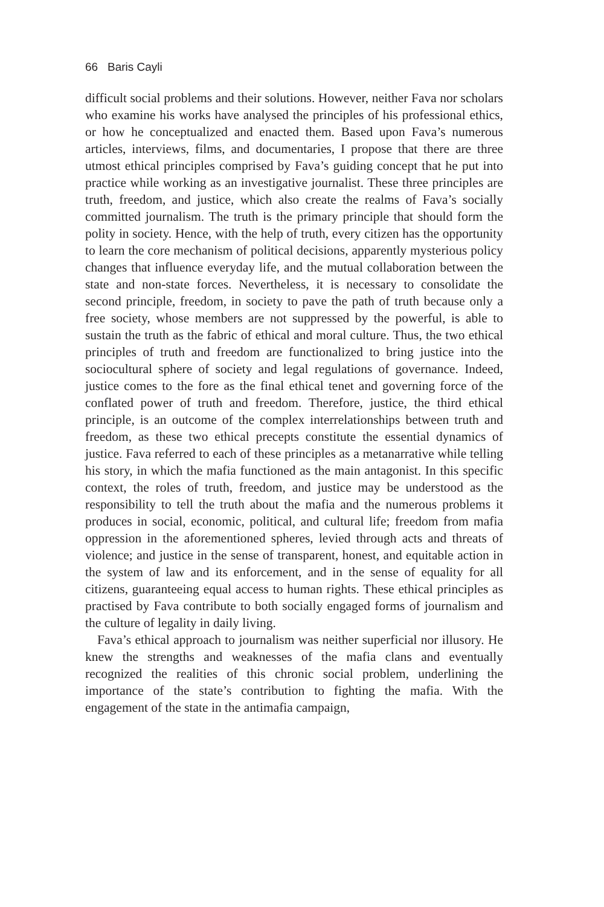66 Baris Cayli
difficult social problems and their solutions. However, neither Fava nor scholars who examine his works have analysed the principles of his professional ethics, or how he conceptualized and enacted them. Based upon Fava’s numerous articles, interviews, films, and documentaries, I propose that there are three utmost ethical principles comprised by Fava’s guiding concept that he put into practice while working as an investigative journalist. These three principles are truth, freedom, and justice, which also create the realms of Fava’s socially committed journalism. The truth is the primary principle that should form the polity in society. Hence, with the help of truth, every citizen has the opportunity to learn the core mechanism of political decisions, apparently mysterious policy changes that influence everyday life, and the mutual collaboration between the state and non-state forces. Nevertheless, it is necessary to consolidate the second principle, freedom, in society to pave the path of truth because only a free society, whose members are not suppressed by the powerful, is able to sustain the truth as the fabric of ethical and moral culture. Thus, the two ethical principles of truth and freedom are functionalized to bring justice into the sociocultural sphere of society and legal regulations of governance. Indeed, justice comes to the fore as the final ethical tenet and governing force of the conflated power of truth and freedom. Therefore, justice, the third ethical principle, is an outcome of the complex interrelationships between truth and freedom, as these two ethical precepts constitute the essential dynamics of justice. Fava referred to each of these principles as a metanarrative while telling his story, in which the mafia functioned as the main antagonist. In this specific context, the roles of truth, freedom, and justice may be understood as the responsibility to tell the truth about the mafia and the numerous problems it produces in social, economic, political, and cultural life; freedom from mafia oppression in the aforementioned spheres, levied through acts and threats of violence; and justice in the sense of transparent, honest, and equitable action in the system of law and its enforcement, and in the sense of equality for all citizens, guaranteeing equal access to human rights. These ethical principles as practised by Fava contribute to both socially engaged forms of journalism and the culture of legality in daily living.
Fava’s ethical approach to journalism was neither superficial nor illusory. He knew the strengths and weaknesses of the mafia clans and eventually recognized the realities of this chronic social problem, underlining the importance of the state’s contribution to fighting the mafia. With the engagement of the state in the antimafia campaign,